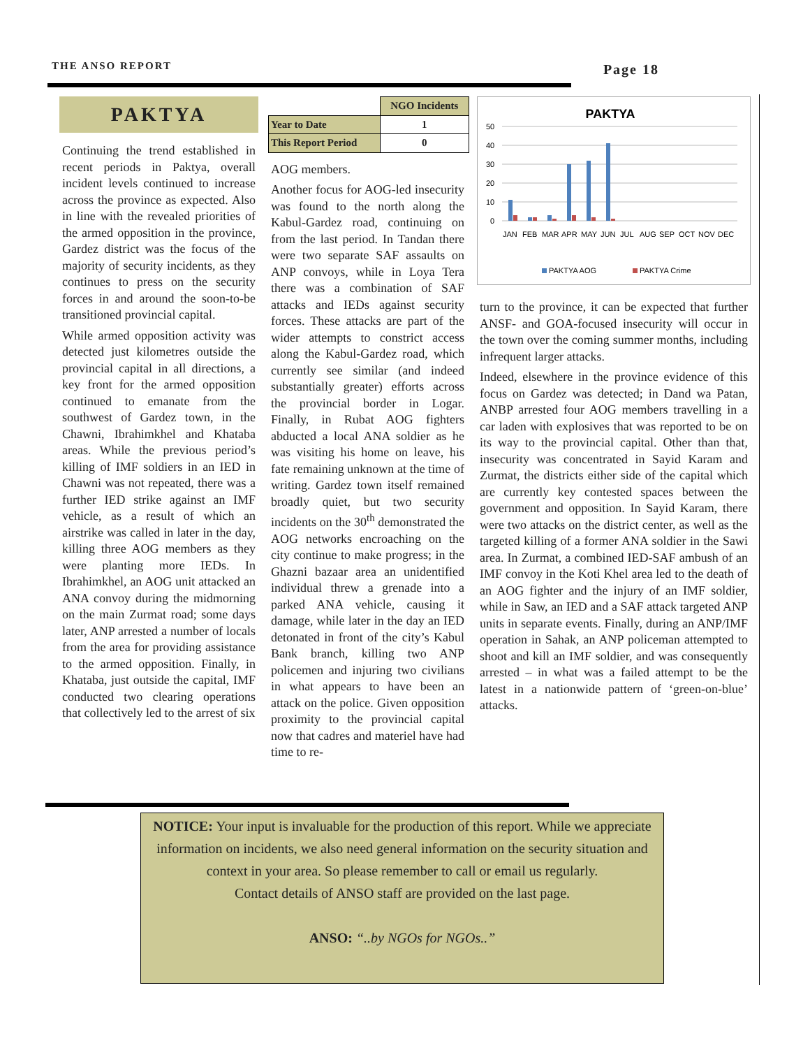THE ANSO REPORT Page 18
PAKTYA
Continuing the trend established in recent periods in Paktya, overall incident levels continued to increase across the province as expected. Also in line with the revealed priorities of the armed opposition in the province, Gardez district was the focus of the majority of security incidents, as they continues to press on the security forces in and around the soon-to-be transitioned provincial capital.
While armed opposition activity was detected just kilometres outside the provincial capital in all directions, a key front for the armed opposition continued to emanate from the southwest of Gardez town, in the Chawni, Ibrahimkhel and Khataba areas. While the previous period’s killing of IMF soldiers in an IED in Chawni was not repeated, there was a further IED strike against an IMF vehicle, as a result of which an airstrike was called in later in the day, killing three AOG members as they were planting more IEDs. In Ibrahimkhel, an AOG unit attacked an ANA convoy during the midmorning on the main Zurmat road; some days later, ANP arrested a number of locals from the area for providing assistance to the armed opposition. Finally, in Khataba, just outside the capital, IMF conducted two clearing operations that collectively led to the arrest of six
| | NGO Incidents |
| --- | --- |
| Year to Date | 1 |
| This Report Period | 0 |
AOG members.
Another focus for AOG-led insecurity was found to the north along the Kabul-Gardez road, continuing on from the last period. In Tandan there were two separate SAF assaults on ANP convoys, while in Loya Tera there was a combination of SAF attacks and IEDs against security forces. These attacks are part of the wider attempts to constrict access along the Kabul-Gardez road, which currently see similar (and indeed substantially greater) efforts across the provincial border in Logar. Finally, in Rubat AOG fighters abducted a local ANA soldier as he was visiting his home on leave, his fate remaining unknown at the time of writing. Gardez town itself remained broadly quiet, but two security incidents on the 30<sup>th</sup> demonstrated the AOG networks encroaching on the city continue to make progress; in the Ghazni bazaar area an unidentified individual threw a grenade into a parked ANA vehicle, causing it damage, while later in the day an IED detonated in front of the city’s Kabul Bank branch, killing two ANP policemen and injuring two civilians in what appears to have been an attack on the police. Given opposition proximity to the provincial capital now that cadres and materiel have had time to re-
PAKTYA
50
40
30
20
10
0
JAN
FEB
MAR
APR
MAY
JUN
JUL
AUG
SEP
OCT
NOV
DEC
PAKTYA AOG
PAKTYA Crime
turn to the province, it can be expected that further ANSF- and GOA-focused insecurity will occur in the town over the coming summer months, including infrequent larger attacks.
Indeed, elsewhere in the province evidence of this focus on Gardez was detected; in Dand wa Patan, ANBP arrested four AOG members travelling in a car laden with explosives that was reported to be on its way to the provincial capital. Other than that, insecurity was concentrated in Sayid Karam and Zurmat, the districts either side of the capital which are currently key contested spaces between the government and opposition. In Sayid Karam, there were two attacks on the district center, as well as the targeted killing of a former ANA soldier in the Sawi area. In Zurmat, a combined IED-SAF ambush of an IMF convoy in the Koti Khel area led to the death of an AOG fighter and the injury of an IMF soldier, while in Saw, an IED and a SAF attack targeted ANP units in separate events. Finally, during an ANP/IMF operation in Sahak, an ANP policeman attempted to shoot and kill an IMF soldier, and was consequently arrested – in what was a failed attempt to be the latest in a nationwide pattern of ‘green-on-blue’ attacks.
NOTICE: Your input is invaluable for the production of this report. While we appreciate information on incidents, we also need general information on the security situation and context in your area. So please remember to call or email us regularly.
Contact details of ANSO staff are provided on the last page.
ANSO: “..by NGOs for NGOs..”